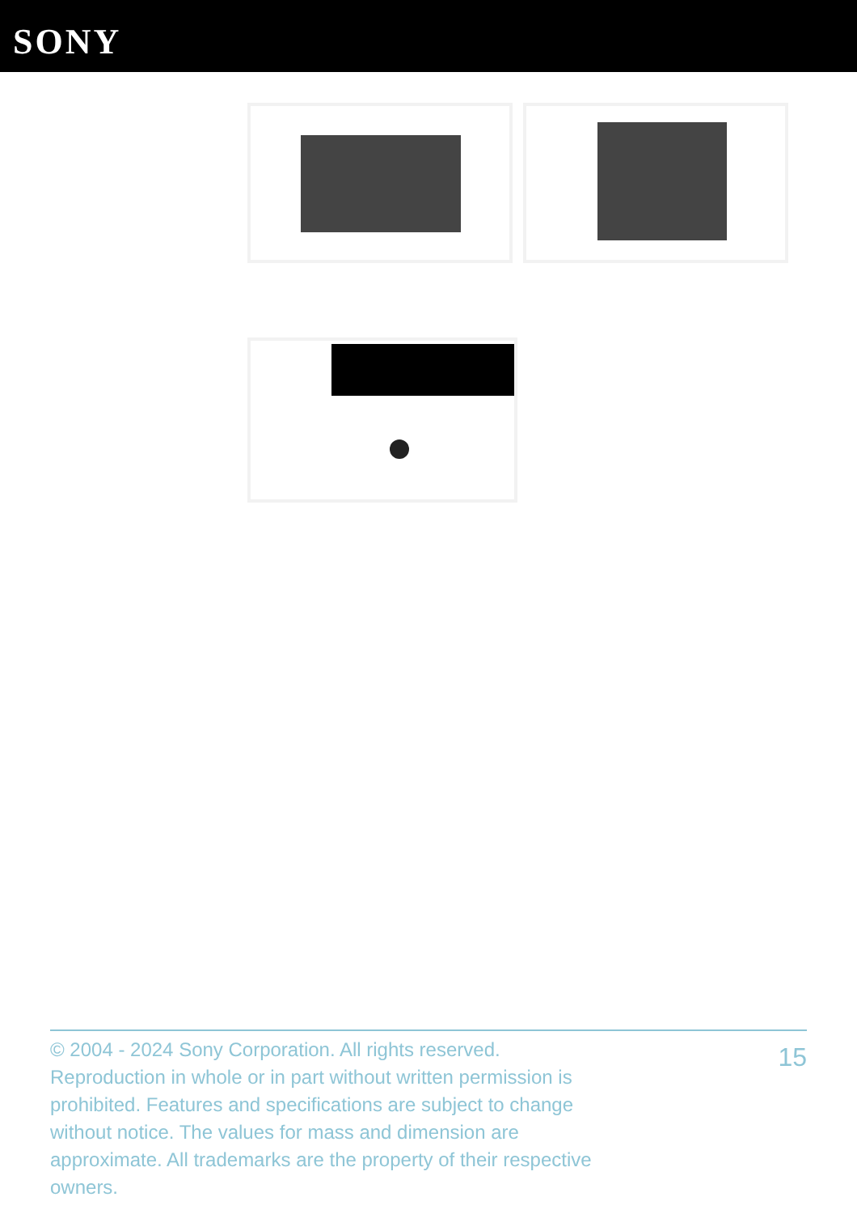SONY
© 2004 - 2024 Sony Corporation. All rights reserved. Reproduction in whole or in part without written permission is prohibited. Features and specifications are subject to change without notice. The values for mass and dimension are approximate. All trademarks are the property of their respective owners.
15